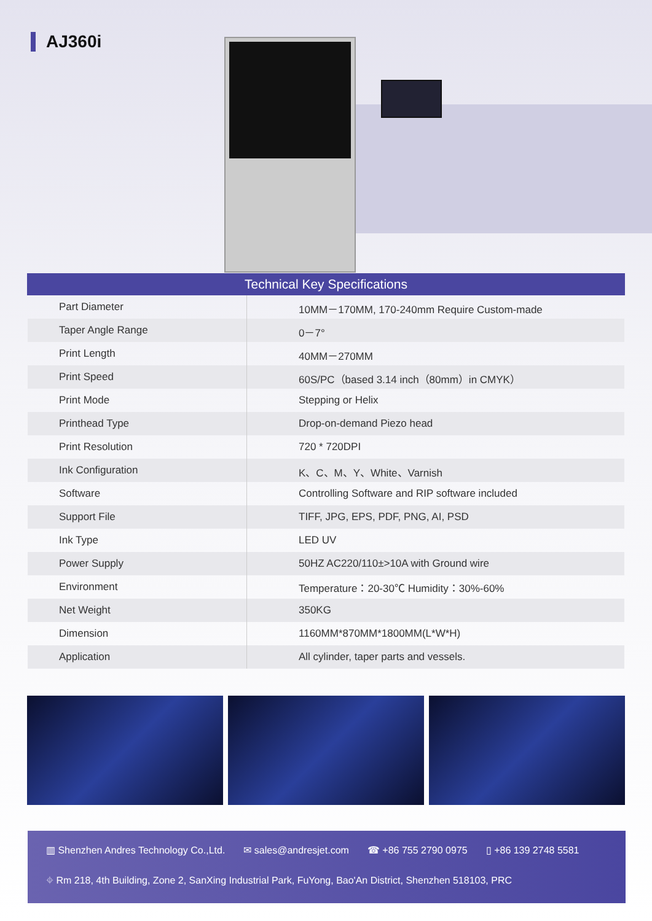AJ360i
Technical Key Specifications
| Part Diameter | 10MM－170MM, 170-240mm Require Custom-made |
| Taper Angle Range | 0－7° |
| Print Length | 40MM－270MM |
| Print Speed | 60S/PC（based 3.14 inch（80mm）in CMYK） |
| Print Mode | Stepping or Helix |
| Printhead Type | Drop-on-demand Piezo head |
| Print Resolution | 720 * 720DPI |
| Ink Configuration | K、C、M、Y、White、Varnish |
| Software | Controlling Software and RIP software included |
| Support File | TIFF, JPG, EPS, PDF, PNG, AI, PSD |
| Ink Type | LED UV |
| Power Supply | 50HZ AC220/110±>10A with Ground wire |
| Environment | Temperature：20-30℃ Humidity：30%-60% |
| Net Weight | 350KG |
| Dimension | 1160MM*870MM*1800MM(L*W*H) |
| Application | All cylinder, taper parts and vessels. |
▥ Shenzhen Andres Technology Co.,Ltd. ✉ sales@andresjet.com ☎ +86 755 2790 0975 ▯ +86 139 2748 5581
⌖ Rm 218, 4th Building, Zone 2, SanXing Industrial Park, FuYong, Bao'An District, Shenzhen 518103, PRC